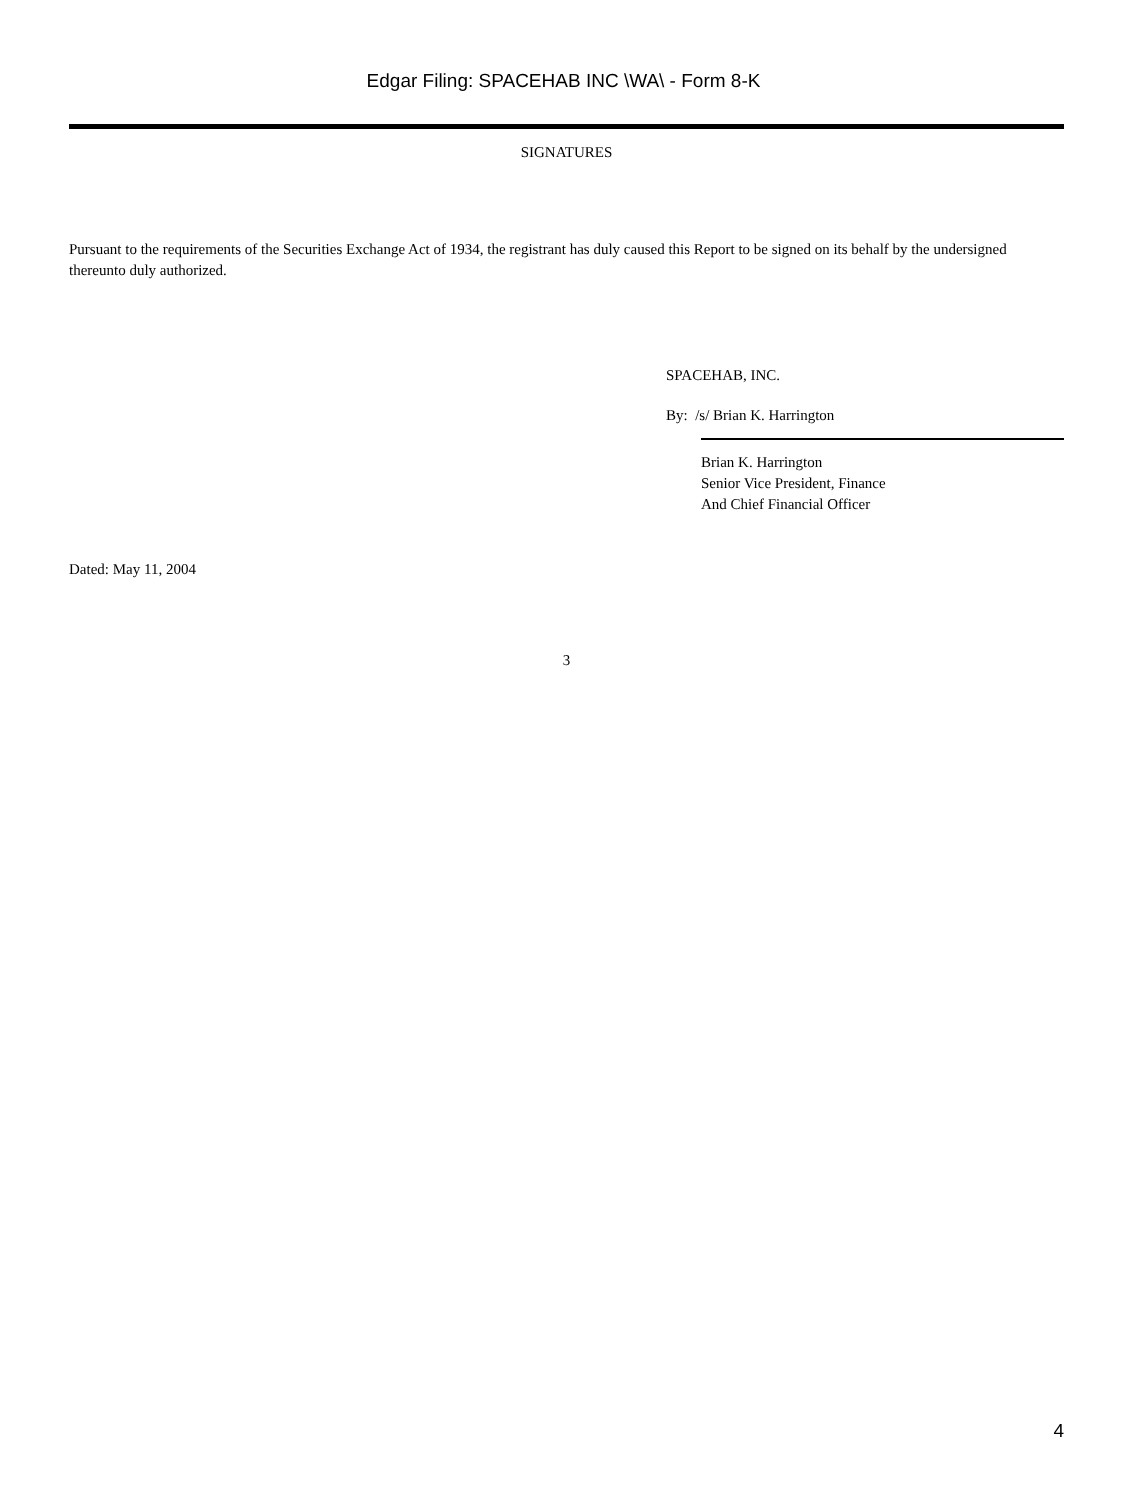Edgar Filing: SPACEHAB INC \WA\ - Form 8-K
SIGNATURES
Pursuant to the requirements of the Securities Exchange Act of 1934, the registrant has duly caused this Report to be signed on its behalf by the undersigned thereunto duly authorized.
SPACEHAB, INC.
By: /s/ Brian K. Harrington
Brian K. Harrington
Senior Vice President, Finance
And Chief Financial Officer
Dated: May 11, 2004
3
4